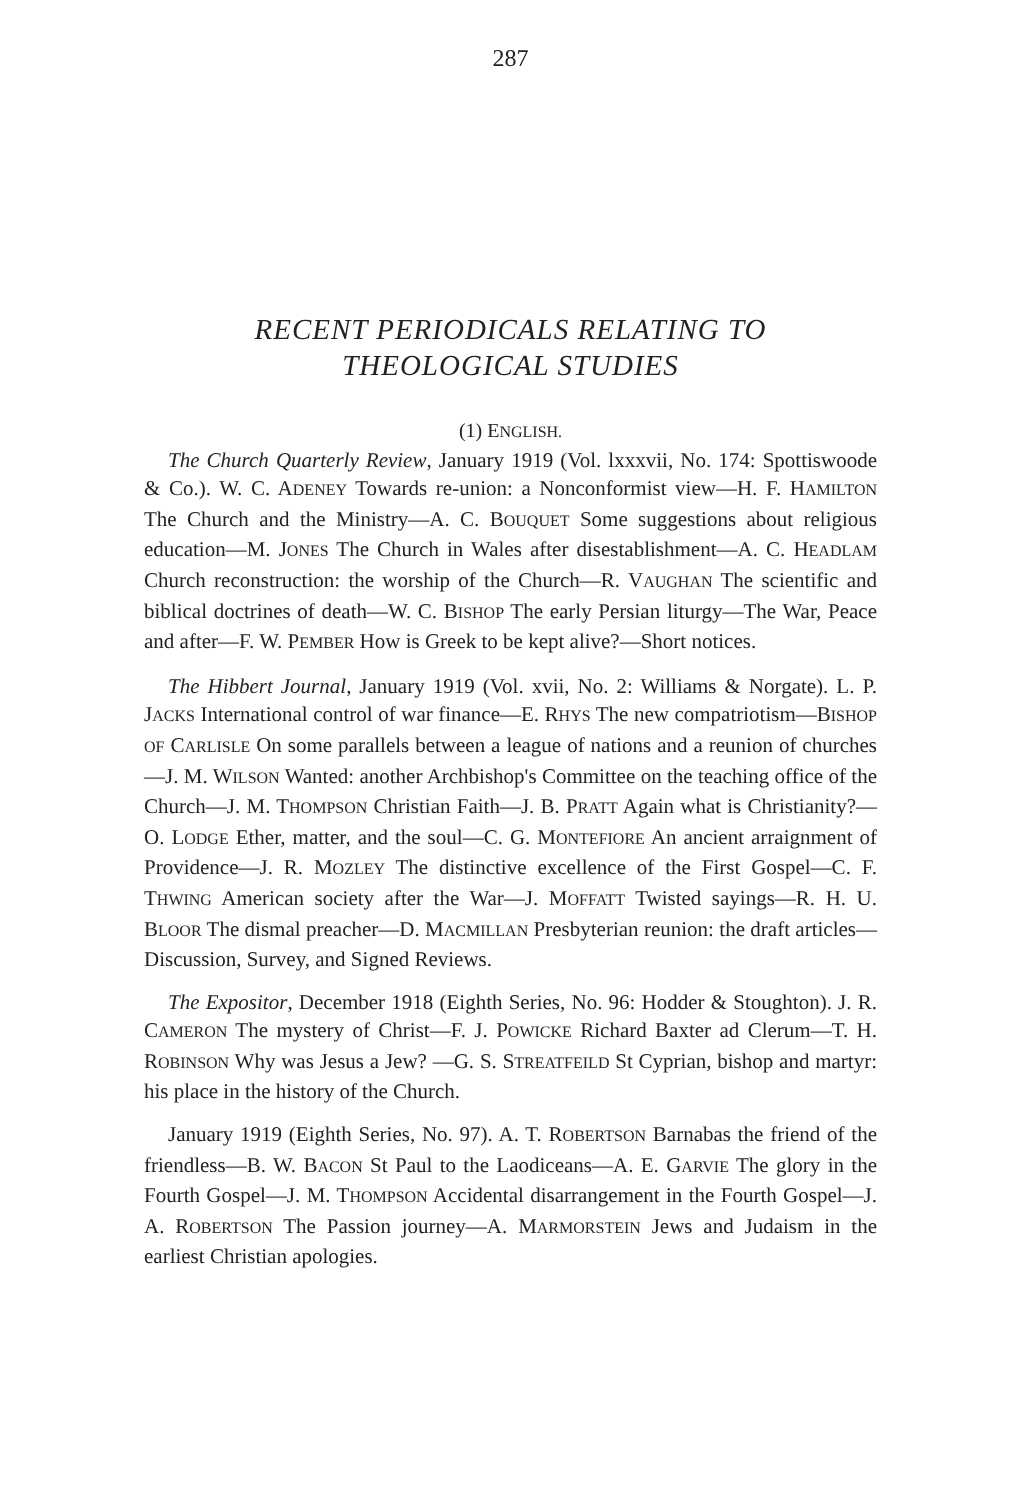287
RECENT PERIODICALS RELATING TO
THEOLOGICAL STUDIES
(1) ENGLISH.
The Church Quarterly Review, January 1919 (Vol. lxxxvii, No. 174: Spottiswoode & Co.). W. C. ADENEY Towards re-union: a Nonconformist view—H. F. HAMILTON The Church and the Ministry—A. C. BOUQUET Some suggestions about religious education—M. JONES The Church in Wales after disestablishment—A. C. HEADLAM Church reconstruction: the worship of the Church—R. VAUGHAN The scientific and biblical doctrines of death—W. C. BISHOP The early Persian liturgy—The War, Peace and after—F. W. PEMBER How is Greek to be kept alive?—Short notices.
The Hibbert Journal, January 1919 (Vol. xvii, No. 2: Williams & Norgate). L. P. JACKS International control of war finance—E. RHYS The new compatriotism—BISHOP OF CARLISLE On some parallels between a league of nations and a reunion of churches—J. M. WILSON Wanted: another Archbishop's Committee on the teaching office of the Church—J. M. THOMPSON Christian Faith—J. B. PRATT Again what is Christianity?—O. LODGE Ether, matter, and the soul—C. G. MONTEFIORE An ancient arraignment of Providence—J. R. MOZLEY The distinctive excellence of the First Gospel—C. F. THWING American society after the War—J. MOFFATT Twisted sayings—R. H. U. BLOOR The dismal preacher—D. MACMILLAN Presbyterian reunion: the draft articles—Discussion, Survey, and Signed Reviews.
The Expositor, December 1918 (Eighth Series, No. 96: Hodder & Stoughton). J. R. CAMERON The mystery of Christ—F. J. POWICKE Richard Baxter ad Clerum—T. H. ROBINSON Why was Jesus a Jew? —G. S. STREATFEILD St Cyprian, bishop and martyr: his place in the history of the Church.
January 1919 (Eighth Series, No. 97). A. T. ROBERTSON Barnabas the friend of the friendless—B. W. BACON St Paul to the Laodiceans—A. E. GARVIE The glory in the Fourth Gospel—J. M. THOMPSON Accidental disarrangement in the Fourth Gospel—J. A. ROBERTSON The Passion journey—A. MARMORSTEIN Jews and Judaism in the earliest Christian apologies.